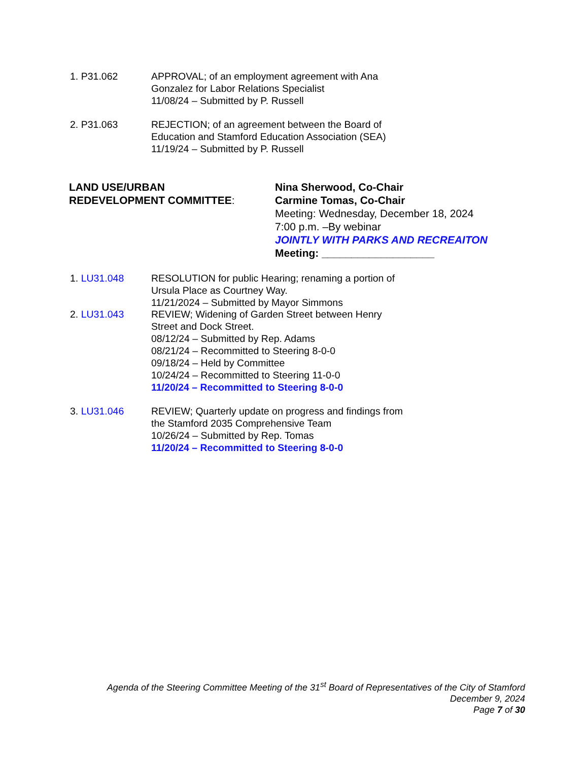1. P31.062 APPROVAL; of an employment agreement with Ana
Gonzalez for Labor Relations Specialist
11/08/24 – Submitted by P. Russell
2. P31.063 REJECTION; of an agreement between the Board of
Education and Stamford Education Association (SEA)
11/19/24 – Submitted by P. Russell
LAND USE/URBAN
REDEVELOPMENT COMMITTEE:
Nina Sherwood, Co-Chair
Carmine Tomas, Co-Chair
Meeting: Wednesday, December 18, 2024
7:00 p.m. –By webinar
JOINTLY WITH PARKS AND RECREAITON
Meeting: ___________________
1. LU31.048 RESOLUTION for public Hearing; renaming a portion of
Ursula Place as Courtney Way.
11/21/2024 – Submitted by Mayor Simmons
2. LU31.043 REVIEW; Widening of Garden Street between Henry
Street and Dock Street.
08/12/24 – Submitted by Rep. Adams
08/21/24 – Recommitted to Steering 8-0-0
09/18/24 – Held by Committee
10/24/24 – Recommitted to Steering 11-0-0
11/20/24 – Recommitted to Steering 8-0-0
3. LU31.046 REVIEW; Quarterly update on progress and findings from
the Stamford 2035 Comprehensive Team
10/26/24 – Submitted by Rep. Tomas
11/20/24 – Recommitted to Steering 8-0-0
Agenda of the Steering Committee Meeting of the 31<sup>st</sup> Board of Representatives of the City of Stamford
December 9, 2024
Page 7 of 30